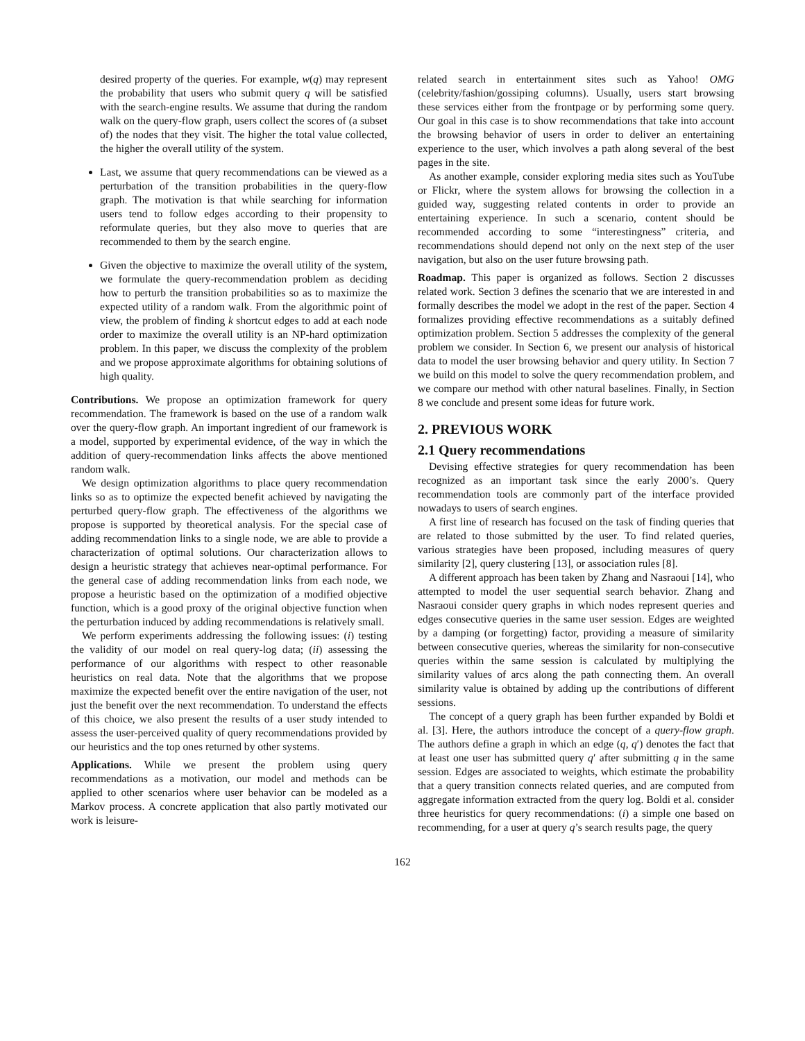desired property of the queries. For example, w(q) may represent the probability that users who submit query q will be satisfied with the search-engine results. We assume that during the random walk on the query-flow graph, users collect the scores of (a subset of) the nodes that they visit. The higher the total value collected, the higher the overall utility of the system.
Last, we assume that query recommendations can be viewed as a perturbation of the transition probabilities in the query-flow graph. The motivation is that while searching for information users tend to follow edges according to their propensity to reformulate queries, but they also move to queries that are recommended to them by the search engine.
Given the objective to maximize the overall utility of the system, we formulate the query-recommendation problem as deciding how to perturb the transition probabilities so as to maximize the expected utility of a random walk. From the algorithmic point of view, the problem of finding k shortcut edges to add at each node order to maximize the overall utility is an NP-hard optimization problem. In this paper, we discuss the complexity of the problem and we propose approximate algorithms for obtaining solutions of high quality.
Contributions. We propose an optimization framework for query recommendation. The framework is based on the use of a random walk over the query-flow graph. An important ingredient of our framework is a model, supported by experimental evidence, of the way in which the addition of query-recommendation links affects the above mentioned random walk.
We design optimization algorithms to place query recommendation links so as to optimize the expected benefit achieved by navigating the perturbed query-flow graph. The effectiveness of the algorithms we propose is supported by theoretical analysis. For the special case of adding recommendation links to a single node, we are able to provide a characterization of optimal solutions. Our characterization allows to design a heuristic strategy that achieves near-optimal performance. For the general case of adding recommendation links from each node, we propose a heuristic based on the optimization of a modified objective function, which is a good proxy of the original objective function when the perturbation induced by adding recommendations is relatively small.
We perform experiments addressing the following issues: (i) testing the validity of our model on real query-log data; (ii) assessing the performance of our algorithms with respect to other reasonable heuristics on real data. Note that the algorithms that we propose maximize the expected benefit over the entire navigation of the user, not just the benefit over the next recommendation. To understand the effects of this choice, we also present the results of a user study intended to assess the user-perceived quality of query recommendations provided by our heuristics and the top ones returned by other systems.
Applications. While we present the problem using query recommendations as a motivation, our model and methods can be applied to other scenarios where user behavior can be modeled as a Markov process. A concrete application that also partly motivated our work is leisure-
related search in entertainment sites such as Yahoo! OMG (celebrity/fashion/gossiping columns). Usually, users start browsing these services either from the frontpage or by performing some query. Our goal in this case is to show recommendations that take into account the browsing behavior of users in order to deliver an entertaining experience to the user, which involves a path along several of the best pages in the site.
As another example, consider exploring media sites such as YouTube or Flickr, where the system allows for browsing the collection in a guided way, suggesting related contents in order to provide an entertaining experience. In such a scenario, content should be recommended according to some “interestingness” criteria, and recommendations should depend not only on the next step of the user navigation, but also on the user future browsing path.
Roadmap. This paper is organized as follows. Section 2 discusses related work. Section 3 defines the scenario that we are interested in and formally describes the model we adopt in the rest of the paper. Section 4 formalizes providing effective recommendations as a suitably defined optimization problem. Section 5 addresses the complexity of the general problem we consider. In Section 6, we present our analysis of historical data to model the user browsing behavior and query utility. In Section 7 we build on this model to solve the query recommendation problem, and we compare our method with other natural baselines. Finally, in Section 8 we conclude and present some ideas for future work.
2. PREVIOUS WORK
2.1 Query recommendations
Devising effective strategies for query recommendation has been recognized as an important task since the early 2000’s. Query recommendation tools are commonly part of the interface provided nowadays to users of search engines.
A first line of research has focused on the task of finding queries that are related to those submitted by the user. To find related queries, various strategies have been proposed, including measures of query similarity [2], query clustering [13], or association rules [8].
A different approach has been taken by Zhang and Nasraoui [14], who attempted to model the user sequential search behavior. Zhang and Nasraoui consider query graphs in which nodes represent queries and edges consecutive queries in the same user session. Edges are weighted by a damping (or forgetting) factor, providing a measure of similarity between consecutive queries, whereas the similarity for non-consecutive queries within the same session is calculated by multiplying the similarity values of arcs along the path connecting them. An overall similarity value is obtained by adding up the contributions of different sessions.
The concept of a query graph has been further expanded by Boldi et al. [3]. Here, the authors introduce the concept of a query-flow graph. The authors define a graph in which an edge (q, q′) denotes the fact that at least one user has submitted query q′ after submitting q in the same session. Edges are associated to weights, which estimate the probability that a query transition connects related queries, and are computed from aggregate information extracted from the query log. Boldi et al. consider three heuristics for query recommendations: (i) a simple one based on recommending, for a user at query q’s search results page, the query
162